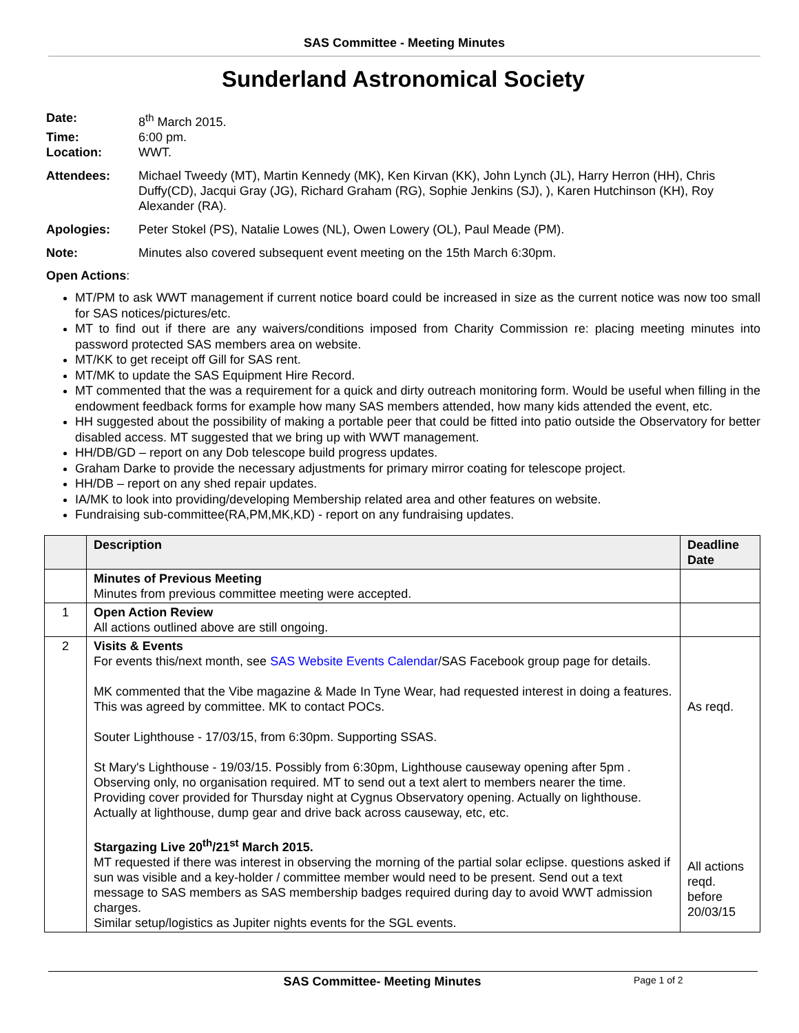SAS Committee - Meeting Minutes
Sunderland Astronomical Society
Date: 8<sup>th</sup> March 2015.
Time: 6:00 pm.
Location: WWT.
Attendees: Michael Tweedy (MT), Martin Kennedy (MK), Ken Kirvan (KK), John Lynch (JL), Harry Herron (HH), Chris Duffy(CD), Jacqui Gray (JG), Richard Graham (RG), Sophie Jenkins (SJ), ), Karen Hutchinson (KH), Roy Alexander (RA).
Apologies: Peter Stokel (PS), Natalie Lowes (NL), Owen Lowery (OL), Paul Meade (PM).
Note: Minutes also covered subsequent event meeting on the 15th March 6:30pm.
Open Actions:
MT/PM to ask WWT management if current notice board could be increased in size as the current notice was now too small for SAS notices/pictures/etc.
MT to find out if there are any waivers/conditions imposed from Charity Commission re: placing meeting minutes into password protected SAS members area on website.
MT/KK to get receipt off Gill for SAS rent.
MT/MK to update the SAS Equipment Hire Record.
MT commented that the was a requirement for a quick and dirty outreach monitoring form. Would be useful when filling in the endowment feedback forms for example how many SAS members attended, how many kids attended the event, etc.
HH suggested about the possibility of making a portable peer that could be fitted into patio outside the Observatory for better disabled access. MT suggested that we bring up with WWT management.
HH/DB/GD – report on any Dob telescope build progress updates.
Graham Darke to provide the necessary adjustments for primary mirror coating for telescope project.
HH/DB – report on any shed repair updates.
IA/MK to look into providing/developing Membership related area and other features on website.
Fundraising sub-committee(RA,PM,MK,KD) - report on any fundraising updates.
| | Description | Deadline Date |
| --- | --- | --- |
| | Minutes of Previous Meeting Minutes from previous committee meeting were accepted. | |
| 1 | Open Action Review All actions outlined above are still ongoing. | |
| 2 | Visits & Events For events this/next month, see SAS Website Events Calendar /SAS Facebook group page for details. MK commented that the Vibe magazine & Made In Tyne Wear, had requested interest in doing a features. This was agreed by committee. MK to contact POCs. Souter Lighthouse - 17/03/15, from 6:30pm. Supporting SSAS. St Mary's Lighthouse - 19/03/15. Possibly from 6:30pm, Lighthouse causeway opening after 5pm . Observing only, no organisation required. MT to send out a text alert to members nearer the time. Providing cover provided for Thursday night at Cygnus Observatory opening. Actually on lighthouse. Actually at lighthouse, dump gear and drive back across causeway, etc, etc. Stargazing Live 20<sup>th</sup>/21<sup>st</sup> March 2015. MT requested if there was interest in observing the morning of the partial solar eclipse. questions asked if sun was visible and a key-holder / committee member would need to be present. Send out a text message to SAS members as SAS membership badges required during day to avoid WWT admission charges. Similar setup/logistics as Jupiter nights events for the SGL events. | As reqd. All actions reqd. before 20/03/15 |
SAS Committee- Meeting Minutes Page 1 of 2